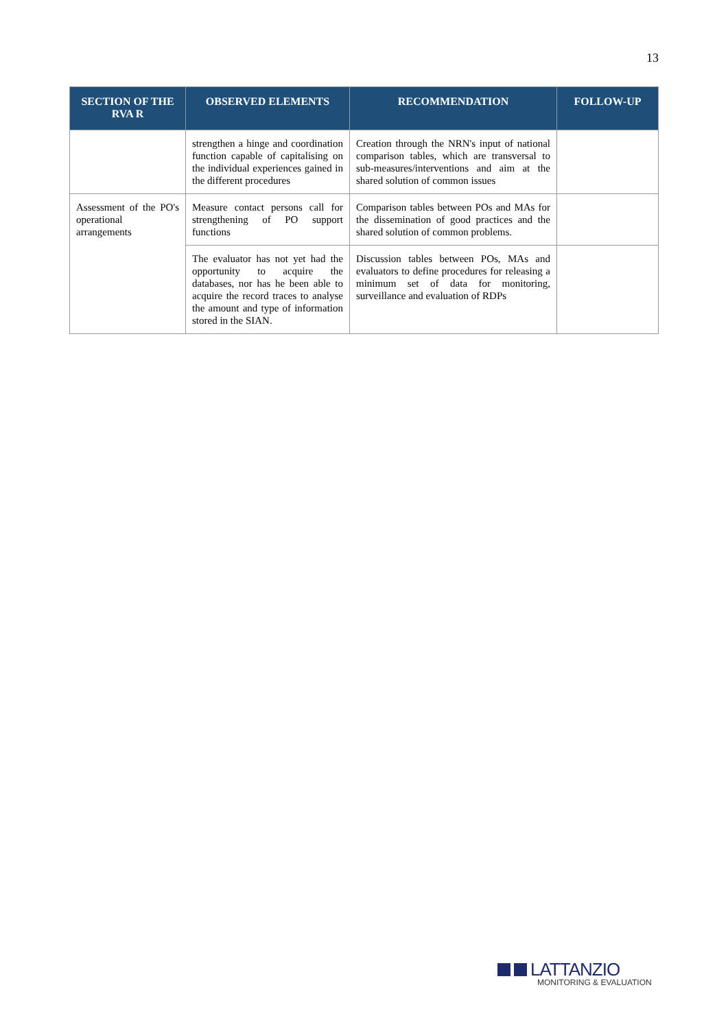13
| SECTION OF THE RVA R | OBSERVED ELEMENTS | RECOMMENDATION | FOLLOW-UP |
| --- | --- | --- | --- |
| | strengthen a hinge and coordination function capable of capitalising on the individual experiences gained in the different procedures | Creation through the NRN's input of national comparison tables, which are transversal to sub-measures/interventions and aim at the shared solution of common issues | |
| Assessment of the PO's operational arrangements | Measure contact persons call for strengthening of PO support functions | Comparison tables between POs and MAs for the dissemination of good practices and the shared solution of common problems. | |
| | The evaluator has not yet had the opportunity to acquire the databases, nor has he been able to acquire the record traces to analyse the amount and type of information stored in the SIAN. | Discussion tables between POs, MAs and evaluators to define procedures for releasing a minimum set of data for monitoring, surveillance and evaluation of RDPs | |
LATTANZIO
MONITORING & EVALUATION